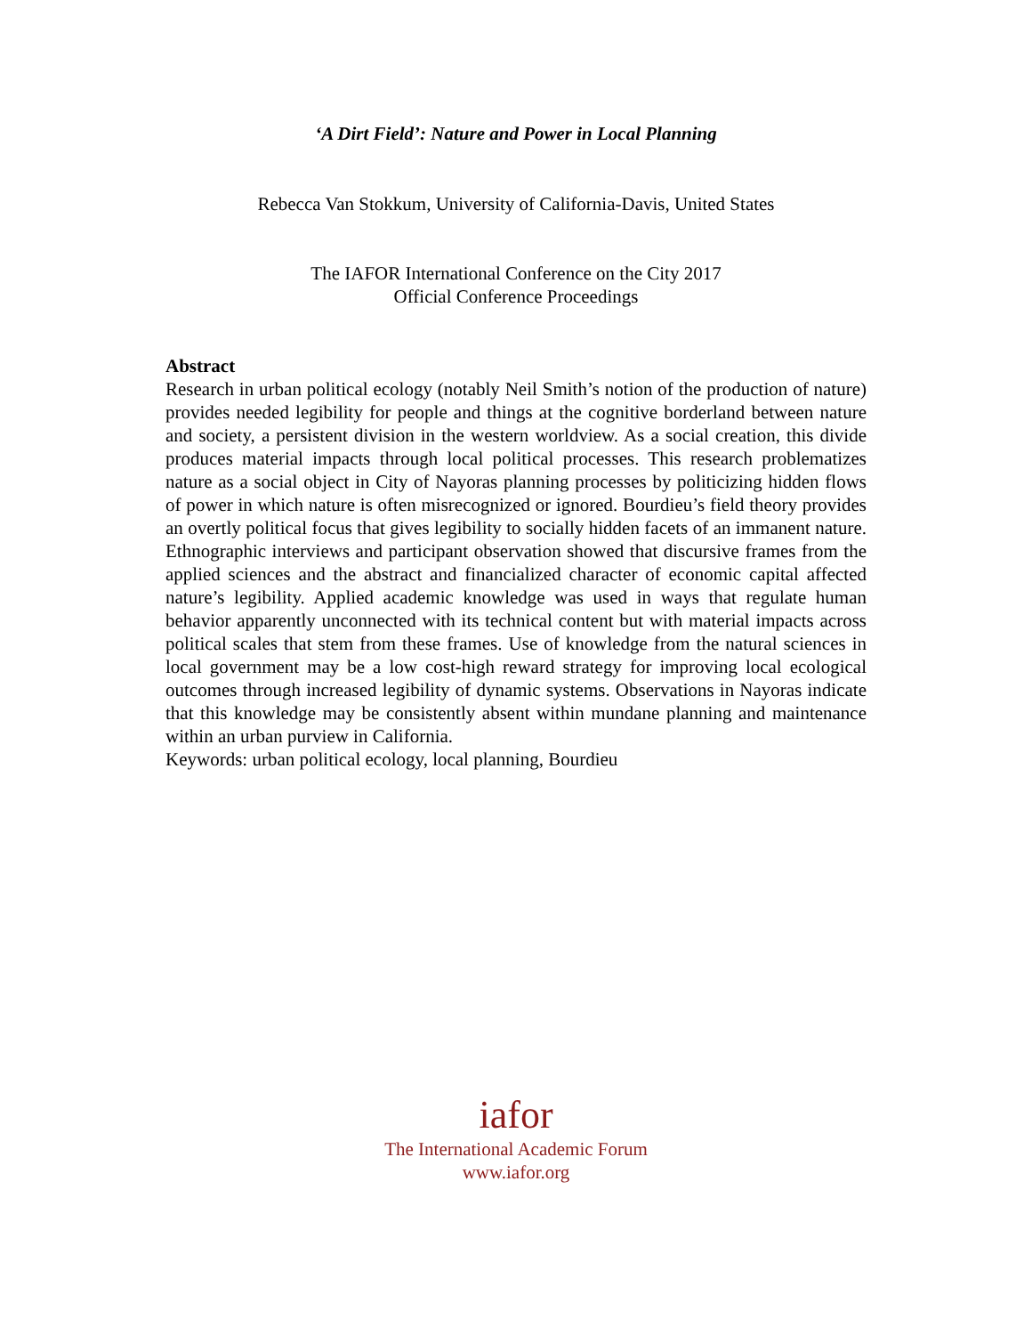‘A Dirt Field’: Nature and Power in Local Planning
Rebecca Van Stokkum, University of California-Davis, United States
The IAFOR International Conference on the City 2017
Official Conference Proceedings
Abstract
Research in urban political ecology (notably Neil Smith’s notion of the production of nature) provides needed legibility for people and things at the cognitive borderland between nature and society, a persistent division in the western worldview. As a social creation, this divide produces material impacts through local political processes. This research problematizes nature as a social object in City of Nayoras planning processes by politicizing hidden flows of power in which nature is often misrecognized or ignored. Bourdieu’s field theory provides an overtly political focus that gives legibility to socially hidden facets of an immanent nature. Ethnographic interviews and participant observation showed that discursive frames from the applied sciences and the abstract and financialized character of economic capital affected nature’s legibility. Applied academic knowledge was used in ways that regulate human behavior apparently unconnected with its technical content but with material impacts across political scales that stem from these frames. Use of knowledge from the natural sciences in local government may be a low cost-high reward strategy for improving local ecological outcomes through increased legibility of dynamic systems. Observations in Nayoras indicate that this knowledge may be consistently absent within mundane planning and maintenance within an urban purview in California.
Keywords: urban political ecology, local planning, Bourdieu
iafor
The International Academic Forum
www.iafor.org